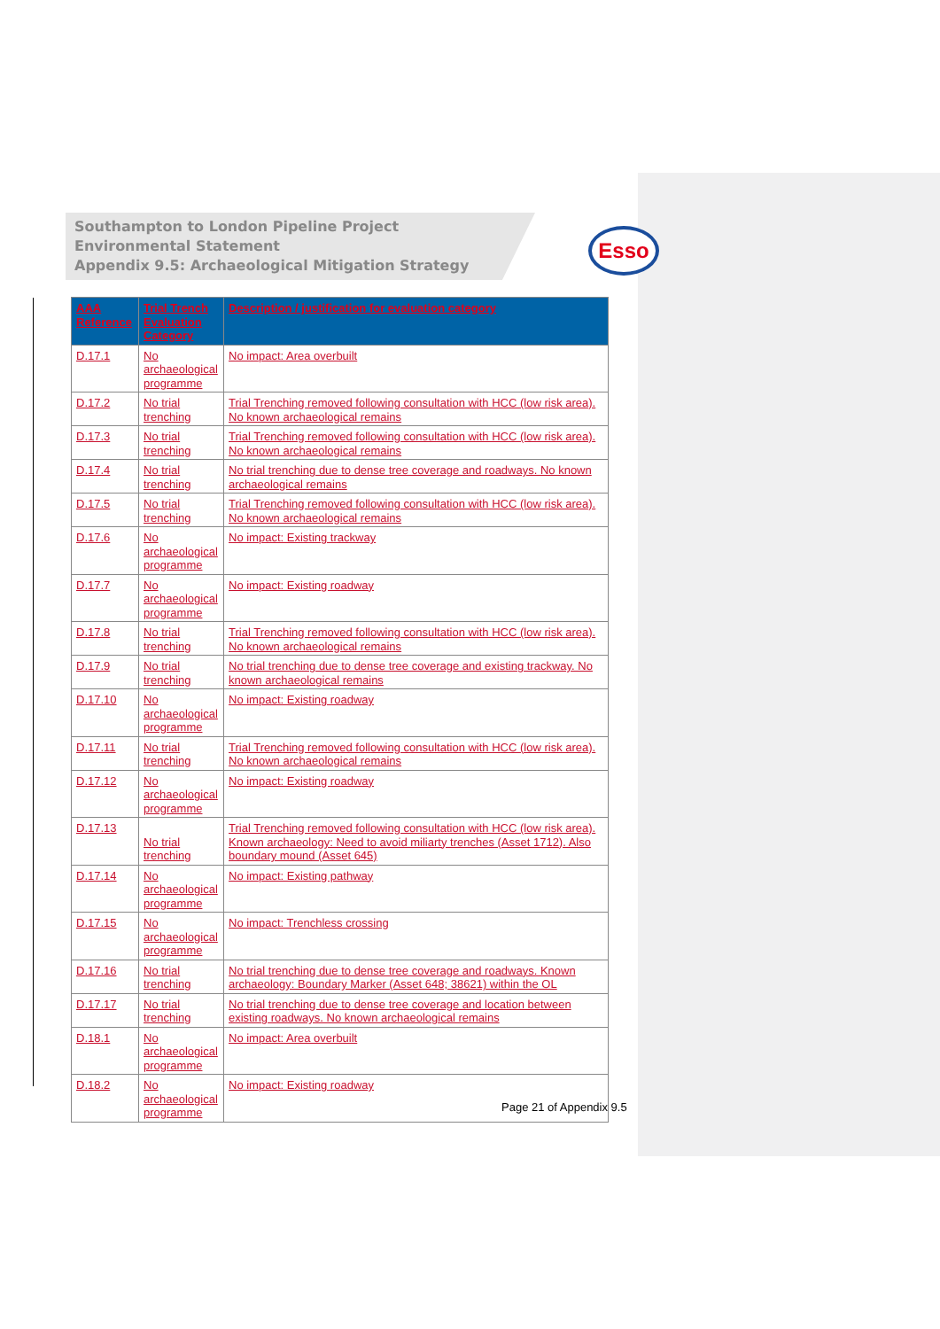Southampton to London Pipeline Project
Environmental Statement
Appendix 9.5: Archaeological Mitigation Strategy
Esso
| AAA Reference | Trial Trench Evaluation Category | Description / justification for evaluation category |
| --- | --- | --- |
| D.17.1 | No archaeological programme | No impact: Area overbuilt |
| D.17.2 | No trial trenching | Trial Trenching removed following consultation with HCC (low risk area). No known archaeological remains |
| D.17.3 | No trial trenching | Trial Trenching removed following consultation with HCC (low risk area). No known archaeological remains |
| D.17.4 | No trial trenching | No trial trenching due to dense tree coverage and roadways. No known archaeological remains |
| D.17.5 | No trial trenching | Trial Trenching removed following consultation with HCC (low risk area). No known archaeological remains |
| D.17.6 | No archaeological programme | No impact: Existing trackway |
| D.17.7 | No archaeological programme | No impact: Existing roadway |
| D.17.8 | No trial trenching | Trial Trenching removed following consultation with HCC (low risk area). No known archaeological remains |
| D.17.9 | No trial trenching | No trial trenching due to dense tree coverage and existing trackway. No known archaeological remains |
| D.17.10 | No archaeological programme | No impact: Existing roadway |
| D.17.11 | No trial trenching | Trial Trenching removed following consultation with HCC (low risk area). No known archaeological remains |
| D.17.12 | No archaeological programme | No impact: Existing roadway |
| D.17.13 | No trial trenching | Trial Trenching removed following consultation with HCC (low risk area). Known archaeology: Need to avoid miliarty trenches (Asset 1712). Also boundary mound (Asset 645) |
| D.17.14 | No archaeological programme | No impact: Existing pathway |
| D.17.15 | No archaeological programme | No impact: Trenchless crossing |
| D.17.16 | No trial trenching | No trial trenching due to dense tree coverage and roadways. Known archaeology: Boundary Marker (Asset 648; 38621) within the OL |
| D.17.17 | No trial trenching | No trial trenching due to dense tree coverage and location between existing roadways. No known archaeological remains |
| D.18.1 | No archaeological programme | No impact: Area overbuilt |
| D.18.2 | No archaeological programme | No impact: Existing roadway |
Page 21 of Appendix 9.5